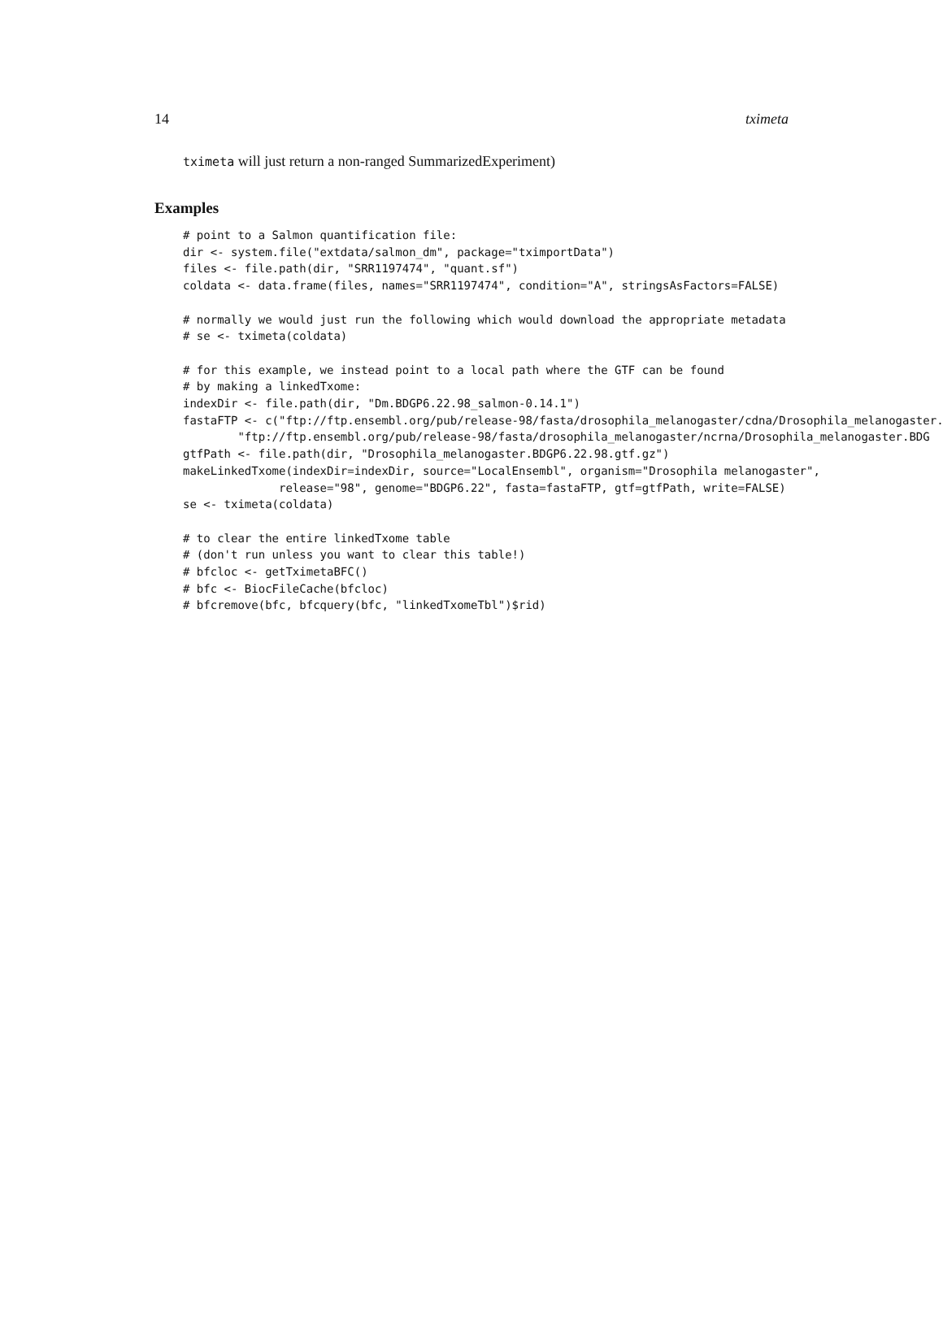14 tximeta
tximeta will just return a non-ranged SummarizedExperiment)
Examples
# point to a Salmon quantification file:
dir <- system.file("extdata/salmon_dm", package="tximportData")
files <- file.path(dir, "SRR1197474", "quant.sf")
coldata <- data.frame(files, names="SRR1197474", condition="A", stringsAsFactors=FALSE)

# normally we would just run the following which would download the appropriate metadata
# se <- tximeta(coldata)

# for this example, we instead point to a local path where the GTF can be found
# by making a linkedTxome:
indexDir <- file.path(dir, "Dm.BDGP6.22.98_salmon-0.14.1")
fastaFTP <- c("ftp://ftp.ensembl.org/pub/release-98/fasta/drosophila_melanogaster/cdna/Drosophila_melanogaster.
        "ftp://ftp.ensembl.org/pub/release-98/fasta/drosophila_melanogaster/ncrna/Drosophila_melanogaster.BDG
gtfPath <- file.path(dir, "Drosophila_melanogaster.BDGP6.22.98.gtf.gz")
makeLinkedTxome(indexDir=indexDir, source="LocalEnsembl", organism="Drosophila melanogaster",
              release="98", genome="BDGP6.22", fasta=fastaFTP, gtf=gtfPath, write=FALSE)
se <- tximeta(coldata)

# to clear the entire linkedTxome table
# (don't run unless you want to clear this table!)
# bfcloc <- getTximetaBFC()
# bfc <- BiocFileCache(bfcloc)
# bfcremove(bfc, bfcquery(bfc, "linkedTxomeTbl")$rid)